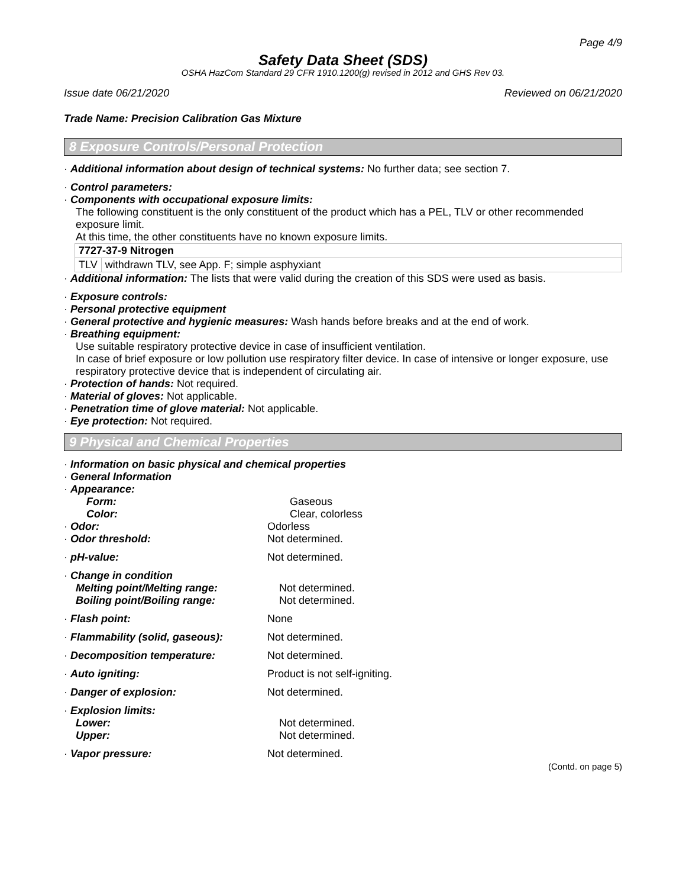Page 4/9
Safety Data Sheet (SDS)
OSHA HazCom Standard 29 CFR 1910.1200(g) revised in 2012 and GHS Rev 03.
Issue date 06/21/2020 Reviewed on 06/21/2020
Trade Name: Precision Calibration Gas Mixture
8 Exposure Controls/Personal Protection
· Additional information about design of technical systems: No further data; see section 7.
· Control parameters:
· Components with occupational exposure limits:
The following constituent is the only constituent of the product which has a PEL, TLV or other recommended exposure limit.
At this time, the other constituents have no known exposure limits.
| 7727-37-9 Nitrogen | |
| TLV | withdrawn TLV, see App. F; simple asphyxiant |
· Additional information: The lists that were valid during the creation of this SDS were used as basis.
· Exposure controls:
· Personal protective equipment
· General protective and hygienic measures: Wash hands before breaks and at the end of work.
· Breathing equipment:
Use suitable respiratory protective device in case of insufficient ventilation.
In case of brief exposure or low pollution use respiratory filter device. In case of intensive or longer exposure, use respiratory protective device that is independent of circulating air.
· Protection of hands: Not required.
· Material of gloves: Not applicable.
· Penetration time of glove material: Not applicable.
· Eye protection: Not required.
9 Physical and Chemical Properties
· Information on basic physical and chemical properties
· General Information
· Appearance:
Form: Gaseous
Color: Clear, colorless
· Odor: Odorless
· Odor threshold: Not determined.
· pH-value: Not determined.
· Change in condition
Melting point/Melting range: Not determined.
Boiling point/Boiling range: Not determined.
· Flash point: None
· Flammability (solid, gaseous): Not determined.
· Decomposition temperature: Not determined.
· Auto igniting: Product is not self-igniting.
· Danger of explosion: Not determined.
· Explosion limits:
Lower: Not determined.
Upper: Not determined.
· Vapor pressure: Not determined.
(Contd. on page 5)